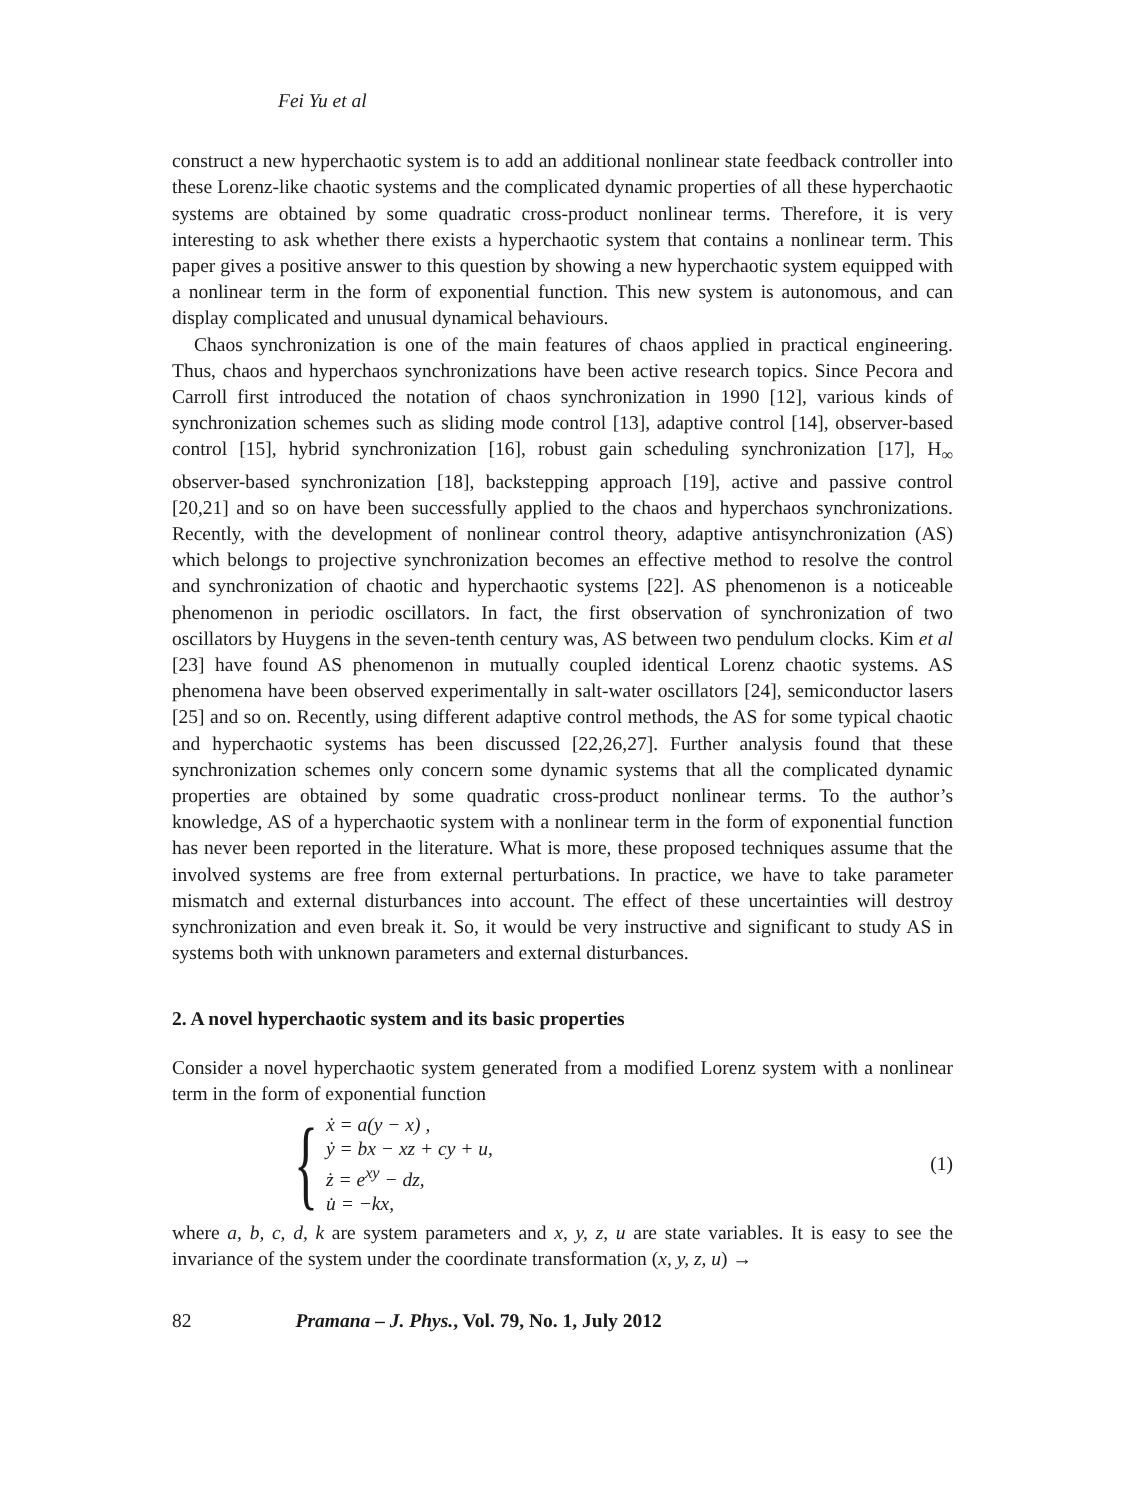Fei Yu et al
construct a new hyperchaotic system is to add an additional nonlinear state feedback controller into these Lorenz-like chaotic systems and the complicated dynamic properties of all these hyperchaotic systems are obtained by some quadratic cross-product nonlinear terms. Therefore, it is very interesting to ask whether there exists a hyperchaotic system that contains a nonlinear term. This paper gives a positive answer to this question by showing a new hyperchaotic system equipped with a nonlinear term in the form of exponential function. This new system is autonomous, and can display complicated and unusual dynamical behaviours.
Chaos synchronization is one of the main features of chaos applied in practical engineering. Thus, chaos and hyperchaos synchronizations have been active research topics. Since Pecora and Carroll first introduced the notation of chaos synchronization in 1990 [12], various kinds of synchronization schemes such as sliding mode control [13], adaptive control [14], observer-based control [15], hybrid synchronization [16], robust gain scheduling synchronization [17], H<sub>∞</sub> observer-based synchronization [18], backstepping approach [19], active and passive control [20,21] and so on have been successfully applied to the chaos and hyperchaos synchronizations. Recently, with the development of nonlinear control theory, adaptive antisynchronization (AS) which belongs to projective synchronization becomes an effective method to resolve the control and synchronization of chaotic and hyperchaotic systems [22]. AS phenomenon is a noticeable phenomenon in periodic oscillators. In fact, the first observation of synchronization of two oscillators by Huygens in the seven-tenth century was, AS between two pendulum clocks. Kim et al [23] have found AS phenomenon in mutually coupled identical Lorenz chaotic systems. AS phenomena have been observed experimentally in salt-water oscillators [24], semiconductor lasers [25] and so on. Recently, using different adaptive control methods, the AS for some typical chaotic and hyperchaotic systems has been discussed [22,26,27]. Further analysis found that these synchronization schemes only concern some dynamic systems that all the complicated dynamic properties are obtained by some quadratic cross-product nonlinear terms. To the author’s knowledge, AS of a hyperchaotic system with a nonlinear term in the form of exponential function has never been reported in the literature. What is more, these proposed techniques assume that the involved systems are free from external perturbations. In practice, we have to take parameter mismatch and external disturbances into account. The effect of these uncertainties will destroy synchronization and even break it. So, it would be very instructive and significant to study AS in systems both with unknown parameters and external disturbances.
2. A novel hyperchaotic system and its basic properties
Consider a novel hyperchaotic system generated from a modified Lorenz system with a nonlinear term in the form of exponential function
{
ẋ = a(y − x) ,
ẏ = bx − xz + cy + u,
ż = e<sup>xy</sup> − dz,
u̇ = −kx,
(1)
where a, b, c, d, k are system parameters and x, y, z, u are state variables. It is easy to see the invariance of the system under the coordinate transformation (x, y, z, u) →
82 Pramana – J. Phys., Vol. 79, No. 1, July 2012